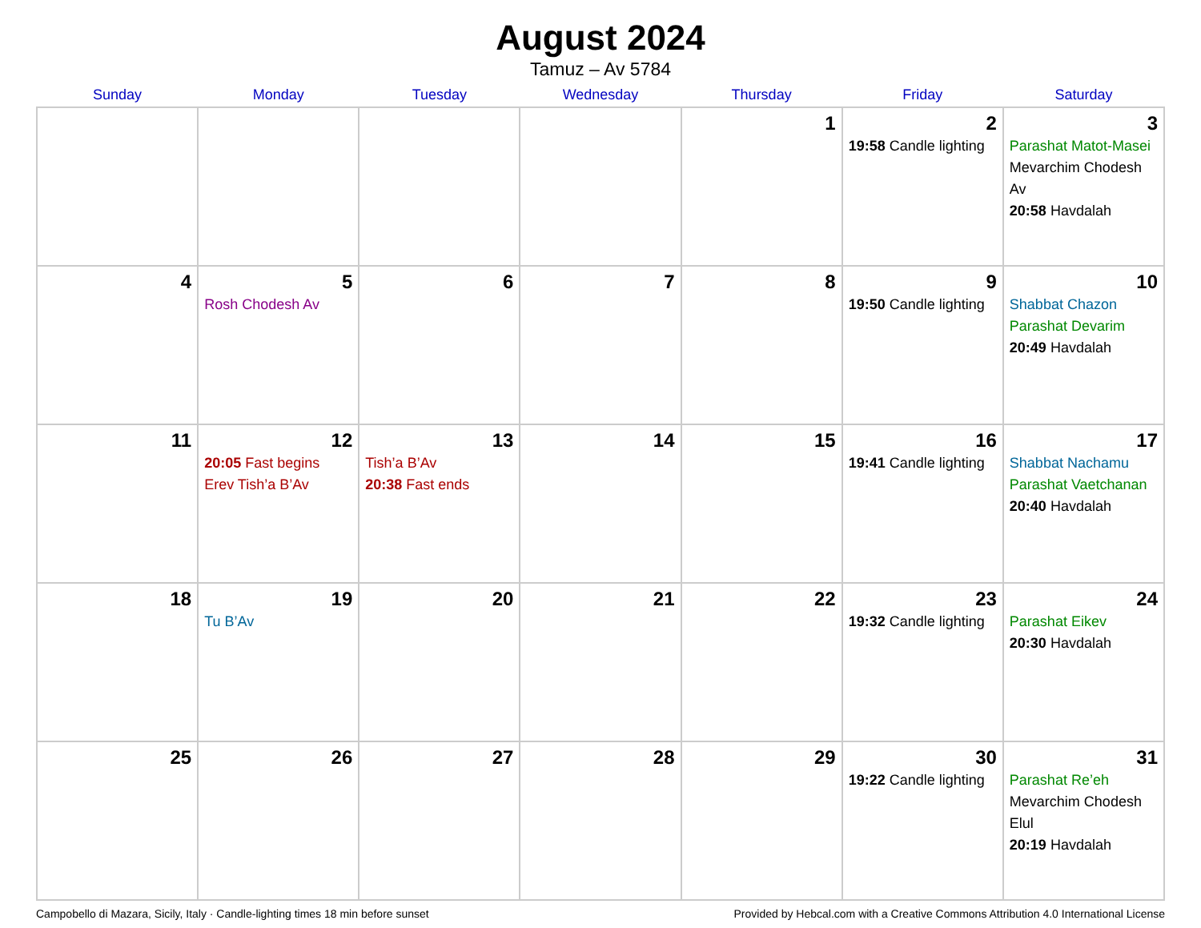August 2024
Tamuz – Av 5784
| Sunday | Monday | Tuesday | Wednesday | Thursday | Friday | Saturday |
| --- | --- | --- | --- | --- | --- | --- |
| | | | | 1 | 2 19:58 Candle lighting | 3 Parashat Matot-Masei Mevarchim Chodesh Av 20:58 Havdalah |
| 4 | 5 Rosh Chodesh Av | 6 | 7 | 8 | 9 19:50 Candle lighting | 10 Shabbat Chazon Parashat Devarim 20:49 Havdalah |
| 11 | 12 20:05 Fast begins Erev Tish’a B’Av | 13 Tish’a B’Av 20:38 Fast ends | 14 | 15 | 16 19:41 Candle lighting | 17 Shabbat Nachamu Parashat Vaetchanan 20:40 Havdalah |
| 18 | 19 Tu B’Av | 20 | 21 | 22 | 23 19:32 Candle lighting | 24 Parashat Eikev 20:30 Havdalah |
| 25 | 26 | 27 | 28 | 29 | 30 19:22 Candle lighting | 31 Parashat Re’eh Mevarchim Chodesh Elul 20:19 Havdalah |
Campobello di Mazara, Sicily, Italy · Candle-lighting times 18 min before sunset Provided by Hebcal.com with a Creative Commons Attribution 4.0 International License